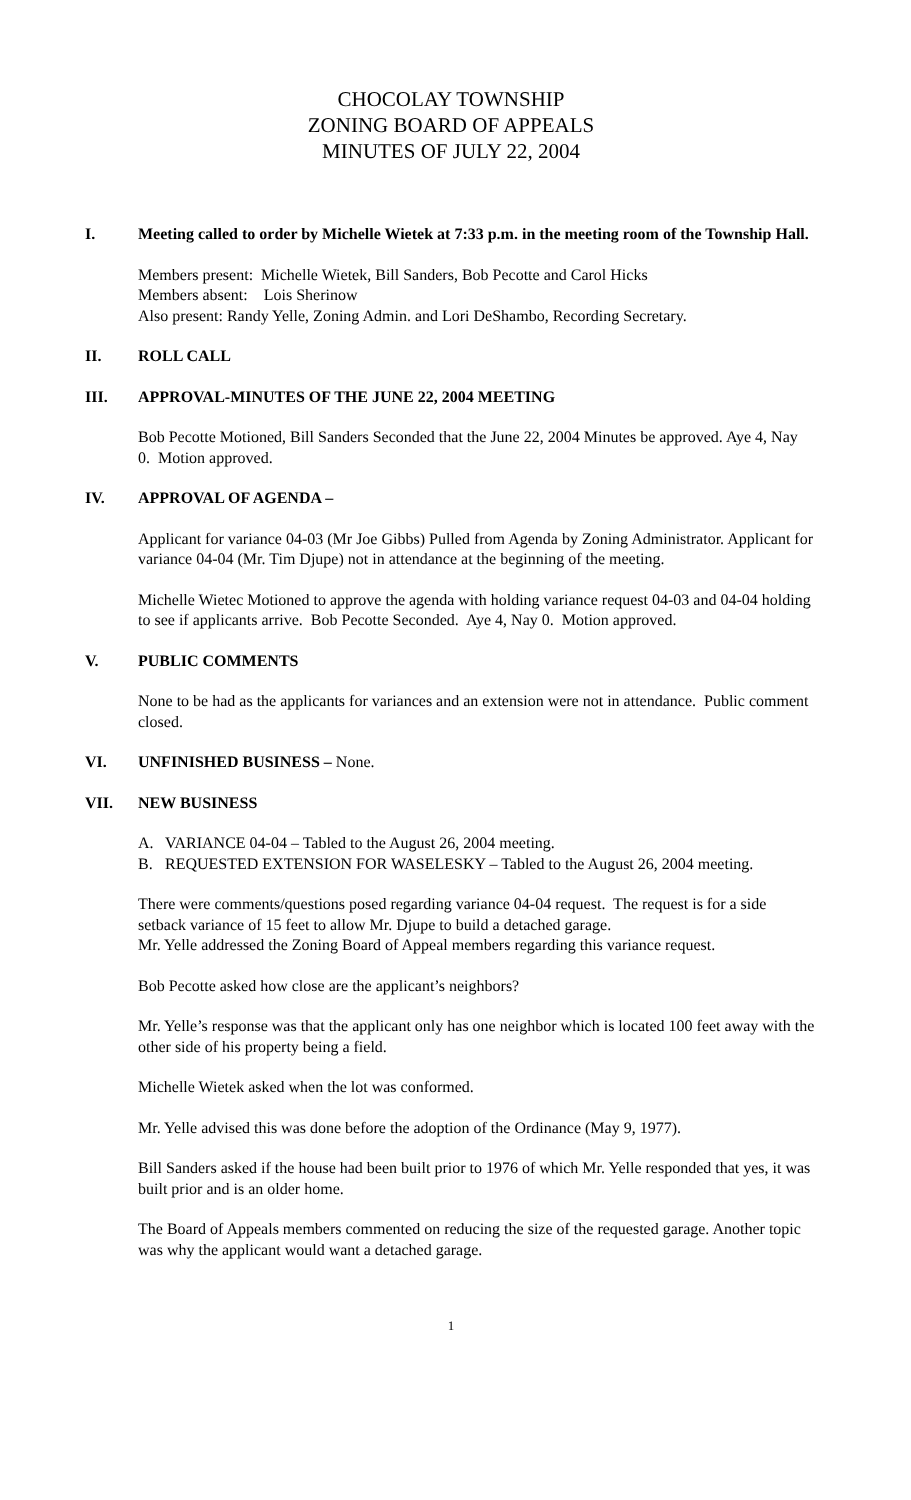CHOCOLAY TOWNSHIP
ZONING BOARD OF APPEALS
MINUTES OF JULY 22, 2004
I. Meeting called to order by Michelle Wietek at 7:33 p.m. in the meeting room of the Township Hall.
Members present: Michelle Wietek, Bill Sanders, Bob Pecotte and Carol Hicks
Members absent: Lois Sherinow
Also present: Randy Yelle, Zoning Admin. and Lori DeShambo, Recording Secretary.
II. ROLL CALL
III. APPROVAL-MINUTES OF THE JUNE 22, 2004 MEETING
Bob Pecotte Motioned, Bill Sanders Seconded that the June 22, 2004 Minutes be approved. Aye 4, Nay 0. Motion approved.
IV. APPROVAL OF AGENDA –
Applicant for variance 04-03 (Mr Joe Gibbs) Pulled from Agenda by Zoning Administrator. Applicant for variance 04-04 (Mr. Tim Djupe) not in attendance at the beginning of the meeting.
Michelle Wietec Motioned to approve the agenda with holding variance request 04-03 and 04-04 holding to see if applicants arrive. Bob Pecotte Seconded. Aye 4, Nay 0. Motion approved.
V. PUBLIC COMMENTS
None to be had as the applicants for variances and an extension were not in attendance. Public comment closed.
VI. UNFINISHED BUSINESS – None.
VII. NEW BUSINESS
A. VARIANCE 04-04 – Tabled to the August 26, 2004 meeting.
B. REQUESTED EXTENSION FOR WASELESKY – Tabled to the August 26, 2004 meeting.
There were comments/questions posed regarding variance 04-04 request. The request is for a side setback variance of 15 feet to allow Mr. Djupe to build a detached garage.
Mr. Yelle addressed the Zoning Board of Appeal members regarding this variance request.
Bob Pecotte asked how close are the applicant’s neighbors?
Mr. Yelle’s response was that the applicant only has one neighbor which is located 100 feet away with the other side of his property being a field.
Michelle Wietek asked when the lot was conformed.
Mr. Yelle advised this was done before the adoption of the Ordinance (May 9, 1977).
Bill Sanders asked if the house had been built prior to 1976 of which Mr. Yelle responded that yes, it was built prior and is an older home.
The Board of Appeals members commented on reducing the size of the requested garage. Another topic was why the applicant would want a detached garage.
1